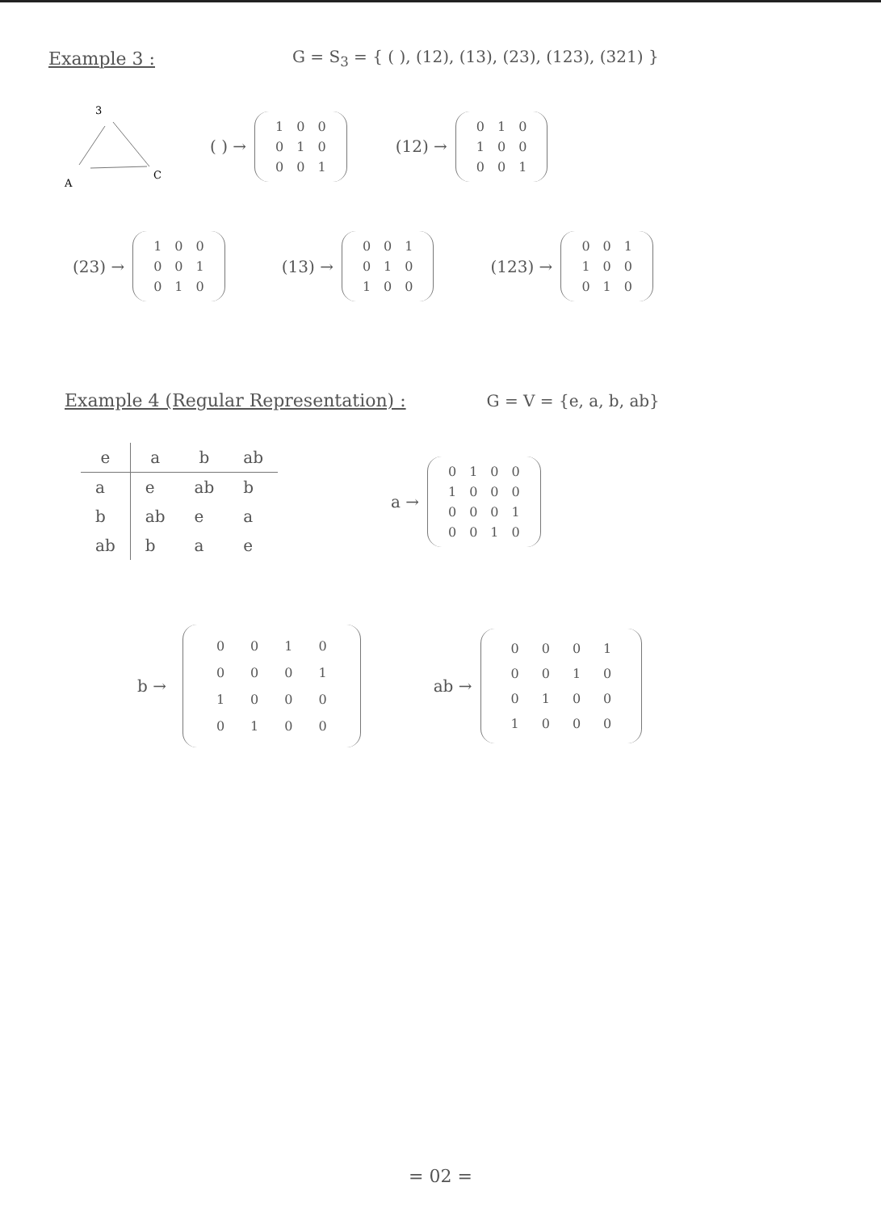Example 3 :
G = S<sub>3</sub> = { ( ), (12), (13), (23), (123), (321) }
3
A
C
( ) →
| 1 | 0 | 0 |
| 0 | 1 | 0 |
| 0 | 0 | 1 |
(12) →
| 0 | 1 | 0 |
| 1 | 0 | 0 |
| 0 | 0 | 1 |
(23) →
| 1 | 0 | 0 |
| 0 | 0 | 1 |
| 0 | 1 | 0 |
(13) →
| 0 | 0 | 1 |
| 0 | 1 | 0 |
| 1 | 0 | 0 |
(123) →
| 0 | 0 | 1 |
| 1 | 0 | 0 |
| 0 | 1 | 0 |
Example 4 (Regular Representation) :
G = V = {e, a, b, ab}
| e | a | b | ab |
| --- | --- | --- | --- |
| a | e | ab | b |
| b | ab | e | a |
| ab | b | a | e |
a →
| 0 | 1 | 0 | 0 |
| 1 | 0 | 0 | 0 |
| 0 | 0 | 0 | 1 |
| 0 | 0 | 1 | 0 |
b →
| 0 | 0 | 1 | 0 |
| 0 | 0 | 0 | 1 |
| 1 | 0 | 0 | 0 |
| 0 | 1 | 0 | 0 |
ab →
| 0 | 0 | 0 | 1 |
| 0 | 0 | 1 | 0 |
| 0 | 1 | 0 | 0 |
| 1 | 0 | 0 | 0 |
= 02 =